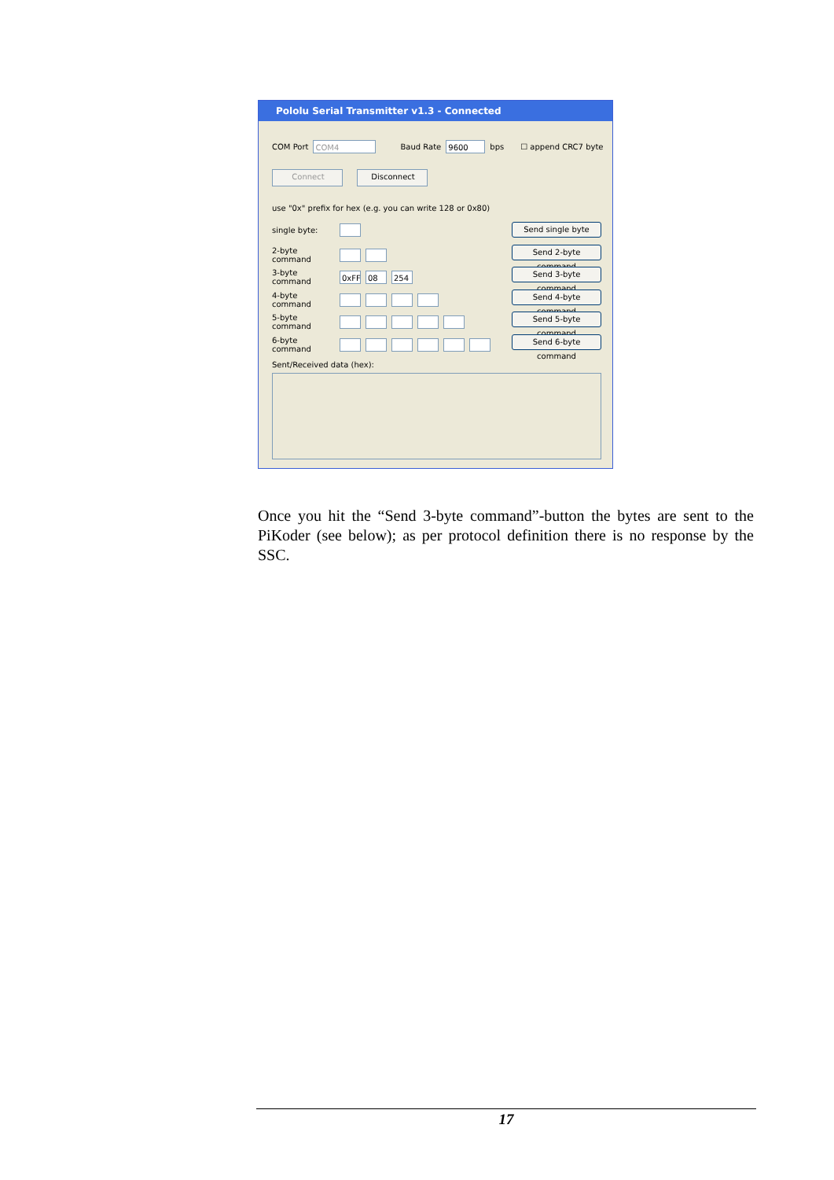Pololu Serial Transmitter v1.3 - Connected
COM Port COM4 Baud Rate 9600 bps ☐ append CRC7 byte
Connect Disconnect
use "0x" prefix for hex (e.g. you can write 128 or 0x80)
single byte: Send single byte
2-byte command
Send 2-byte command
3-byte command 0xFF 08 254
Send 3-byte command
4-byte command
Send 4-byte command
5-byte command
Send 5-byte command
6-byte command
Send 6-byte command
Sent/Received data (hex):
Once you hit the “Send 3-byte command”-button the bytes are sent to the PiKoder (see below); as per protocol definition there is no response by the SSC.
17